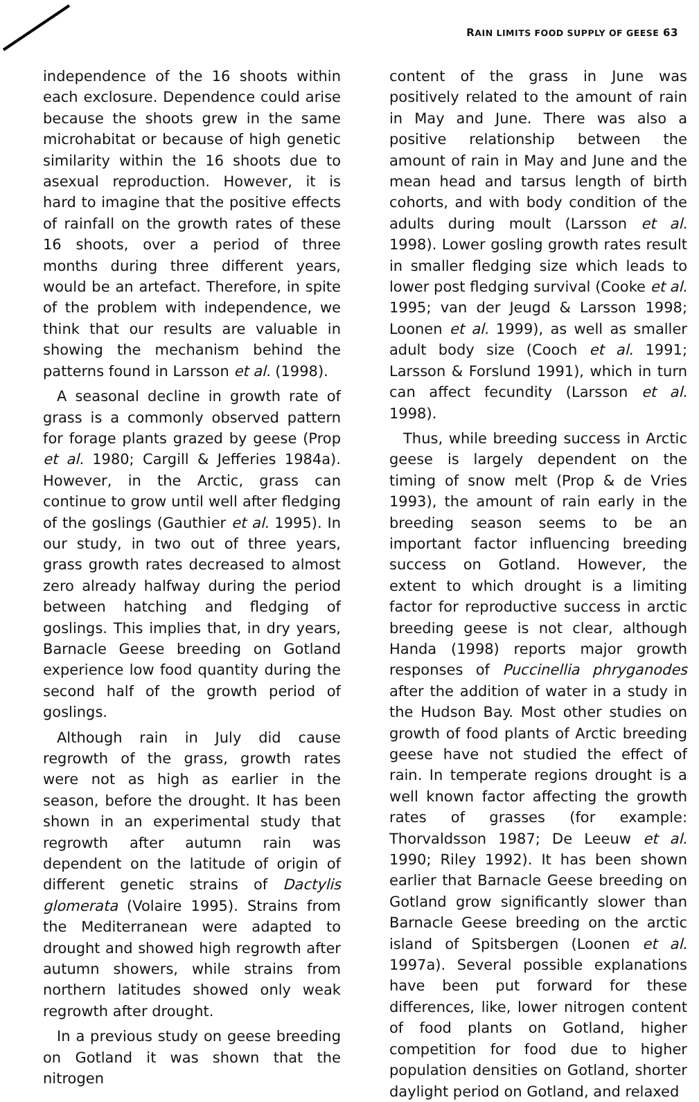RAIN LIMITS FOOD SUPPLY OF GEESE 63
independence of the 16 shoots within each exclosure. Dependence could arise because the shoots grew in the same microhabitat or because of high genetic similarity within the 16 shoots due to asexual reproduction. However, it is hard to imagine that the positive effects of rainfall on the growth rates of these 16 shoots, over a period of three months during three different years, would be an artefact. Therefore, in spite of the problem with independence, we think that our results are valuable in showing the mechanism behind the patterns found in Larsson et al. (1998).
A seasonal decline in growth rate of grass is a commonly observed pattern for forage plants grazed by geese (Prop et al. 1980; Cargill & Jefferies 1984a). However, in the Arctic, grass can continue to grow until well after fledging of the goslings (Gauthier et al. 1995). In our study, in two out of three years, grass growth rates decreased to almost zero already halfway during the period between hatching and fledging of goslings. This implies that, in dry years, Barnacle Geese breeding on Gotland experience low food quantity during the second half of the growth period of goslings.
Although rain in July did cause regrowth of the grass, growth rates were not as high as earlier in the season, before the drought. It has been shown in an experimental study that regrowth after autumn rain was dependent on the latitude of origin of different genetic strains of Dactylis glomerata (Volaire 1995). Strains from the Mediterranean were adapted to drought and showed high regrowth after autumn showers, while strains from northern latitudes showed only weak regrowth after drought.
In a previous study on geese breeding on Gotland it was shown that the nitrogen
content of the grass in June was positively related to the amount of rain in May and June. There was also a positive relationship between the amount of rain in May and June and the mean head and tarsus length of birth cohorts, and with body condition of the adults during moult (Larsson et al. 1998). Lower gosling growth rates result in smaller fledging size which leads to lower post fledging survival (Cooke et al. 1995; van der Jeugd & Larsson 1998; Loonen et al. 1999), as well as smaller adult body size (Cooch et al. 1991; Larsson & Forslund 1991), which in turn can affect fecundity (Larsson et al. 1998).
Thus, while breeding success in Arctic geese is largely dependent on the timing of snow melt (Prop & de Vries 1993), the amount of rain early in the breeding season seems to be an important factor influencing breeding success on Gotland. However, the extent to which drought is a limiting factor for reproductive success in arctic breeding geese is not clear, although Handa (1998) reports major growth responses of Puccinellia phryganodes after the addition of water in a study in the Hudson Bay. Most other studies on growth of food plants of Arctic breeding geese have not studied the effect of rain. In temperate regions drought is a well known factor affecting the growth rates of grasses (for example: Thorvaldsson 1987; De Leeuw et al. 1990; Riley 1992). It has been shown earlier that Barnacle Geese breeding on Gotland grow significantly slower than Barnacle Geese breeding on the arctic island of Spitsbergen (Loonen et al. 1997a). Several possible explanations have been put forward for these differences, like, lower nitrogen content of food plants on Gotland, higher competition for food due to higher population densities on Gotland, shorter daylight period on Gotland, and relaxed